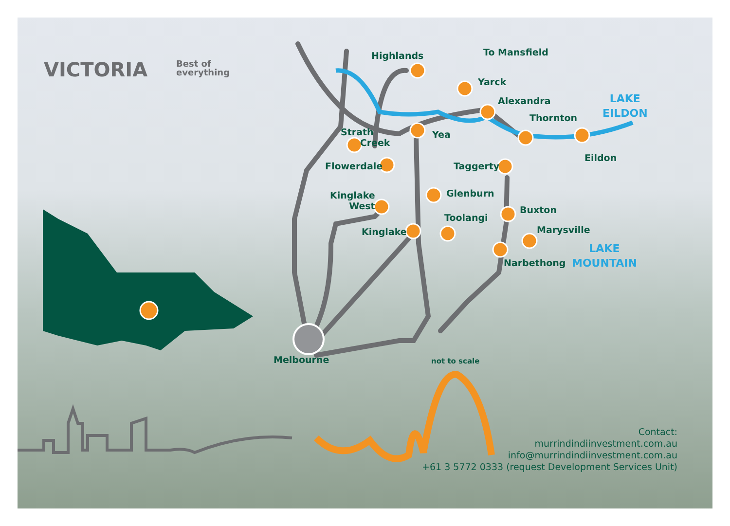VICTORIA
Best of
everything
Highlands To Mansfield
Yarck
Alexandra
Thornton
Yea
Strath
Creek
Eildon
Flowerdale Taggerty
Glenburn
Kinglake
West
Buxton
Toolangi
Marysville
Kinglake
Narbethong
Melbourne not to scale
LAKE
EILDON
LAKE
MOUNTAIN
Contact:
murrindindiinvestment.com.au
info@murrindindiinvestment.com.au
+61 3 5772 0333 (request Development Services Unit)